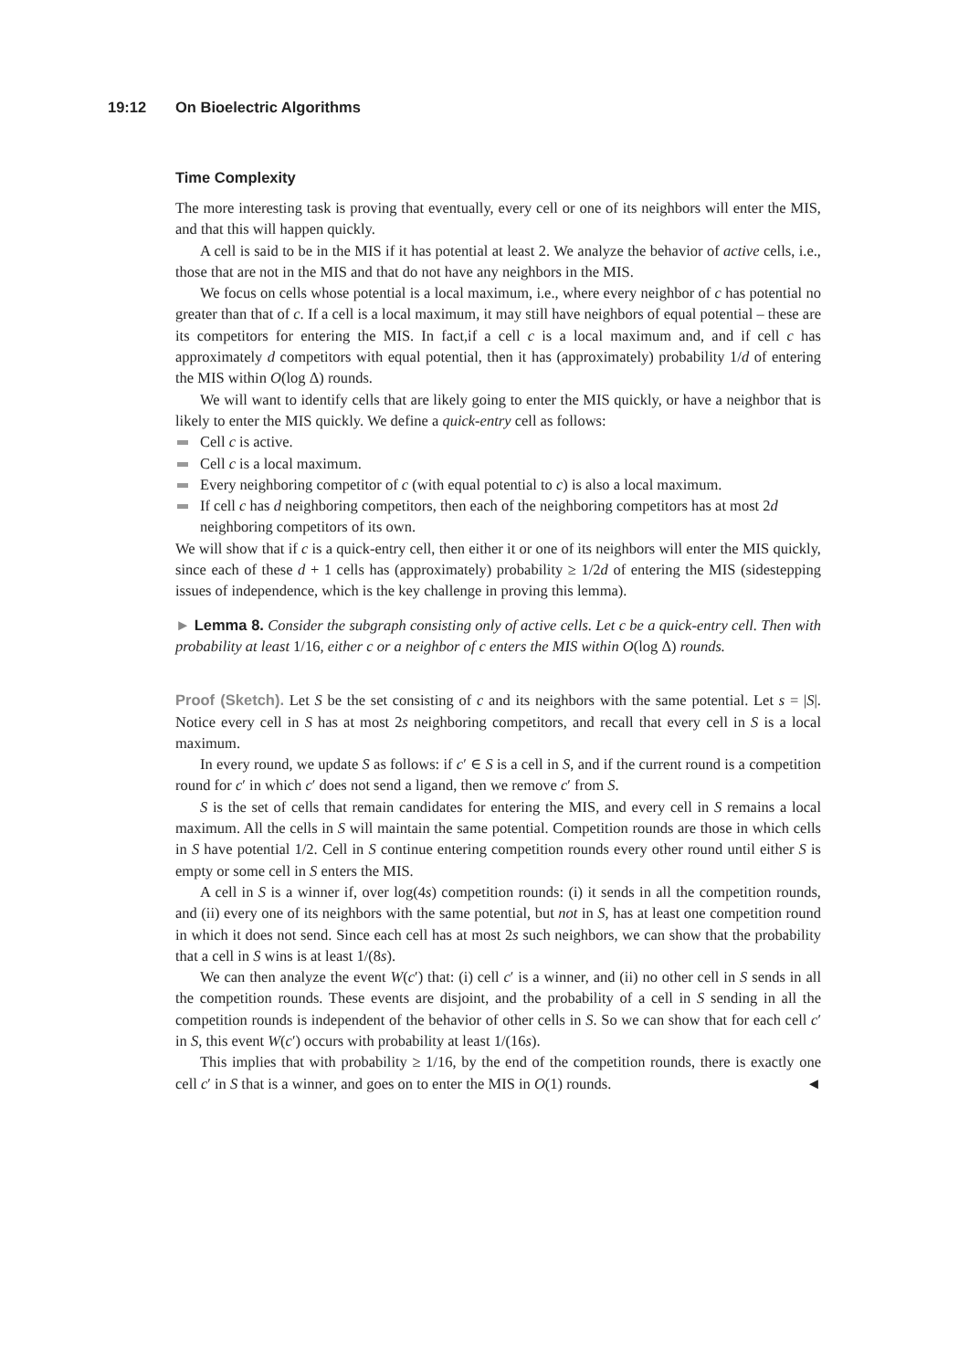19:12 On Bioelectric Algorithms
Time Complexity
The more interesting task is proving that eventually, every cell or one of its neighbors will enter the MIS, and that this will happen quickly.
A cell is said to be in the MIS if it has potential at least 2. We analyze the behavior of active cells, i.e., those that are not in the MIS and that do not have any neighbors in the MIS.
We focus on cells whose potential is a local maximum, i.e., where every neighbor of c has potential no greater than that of c. If a cell is a local maximum, it may still have neighbors of equal potential – these are its competitors for entering the MIS. In fact,if a cell c is a local maximum and, and if cell c has approximately d competitors with equal potential, then it has (approximately) probability 1/d of entering the MIS within O(log Δ) rounds.
We will want to identify cells that are likely going to enter the MIS quickly, or have a neighbor that is likely to enter the MIS quickly. We define a quick-entry cell as follows:
Cell c is active.
Cell c is a local maximum.
Every neighboring competitor of c (with equal potential to c) is also a local maximum.
If cell c has d neighboring competitors, then each of the neighboring competitors has at most 2d neighboring competitors of its own.
We will show that if c is a quick-entry cell, then either it or one of its neighbors will enter the MIS quickly, since each of these d + 1 cells has (approximately) probability ≥ 1/2d of entering the MIS (sidestepping issues of independence, which is the key challenge in proving this lemma).
► Lemma 8. Consider the subgraph consisting only of active cells. Let c be a quick-entry cell. Then with probability at least 1/16, either c or a neighbor of c enters the MIS within O(log Δ) rounds.
Proof (Sketch). Let S be the set consisting of c and its neighbors with the same potential. Let s = |S|. Notice every cell in S has at most 2s neighboring competitors, and recall that every cell in S is a local maximum.
In every round, we update S as follows: if c′ ∈ S is a cell in S, and if the current round is a competition round for c′ in which c′ does not send a ligand, then we remove c′ from S.
S is the set of cells that remain candidates for entering the MIS, and every cell in S remains a local maximum. All the cells in S will maintain the same potential. Competition rounds are those in which cells in S have potential 1/2. Cell in S continue entering competition rounds every other round until either S is empty or some cell in S enters the MIS.
A cell in S is a winner if, over log(4s) competition rounds: (i) it sends in all the competition rounds, and (ii) every one of its neighbors with the same potential, but not in S, has at least one competition round in which it does not send. Since each cell has at most 2s such neighbors, we can show that the probability that a cell in S wins is at least 1/(8s).
We can then analyze the event W(c′) that: (i) cell c′ is a winner, and (ii) no other cell in S sends in all the competition rounds. These events are disjoint, and the probability of a cell in S sending in all the competition rounds is independent of the behavior of other cells in S. So we can show that for each cell c′ in S, this event W(c′) occurs with probability at least 1/(16s).
This implies that with probability ≥ 1/16, by the end of the competition rounds, there is exactly one cell c′ in S that is a winner, and goes on to enter the MIS in O(1) rounds. ◄